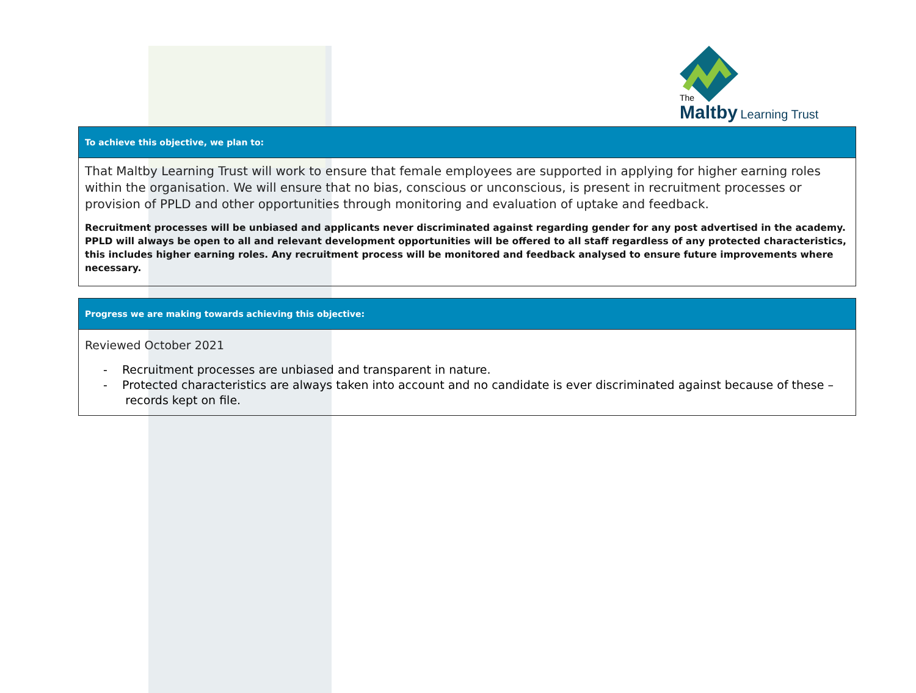The
Maltby Learning Trust
| To achieve this objective, we plan to: |
| That Maltby Learning Trust will work to ensure that female employees are supported in applying for higher earning roles within the organisation. We will ensure that no bias, conscious or unconscious, is present in recruitment processes or provision of PPLD and other opportunities through monitoring and evaluation of uptake and feedback. Recruitment processes will be unbiased and applicants never discriminated against regarding gender for any post advertised in the academy. PPLD will always be open to all and relevant development opportunities will be offered to all staff regardless of any protected characteristics, this includes higher earning roles. Any recruitment process will be monitored and feedback analysed to ensure future improvements where necessary. |
| Progress we are making towards achieving this objective: |
| Reviewed October 2021 - Recruitment processes are unbiased and transparent in nature. - Protected characteristics are always taken into account and no candidate is ever discriminated against because of these – records kept on file. |